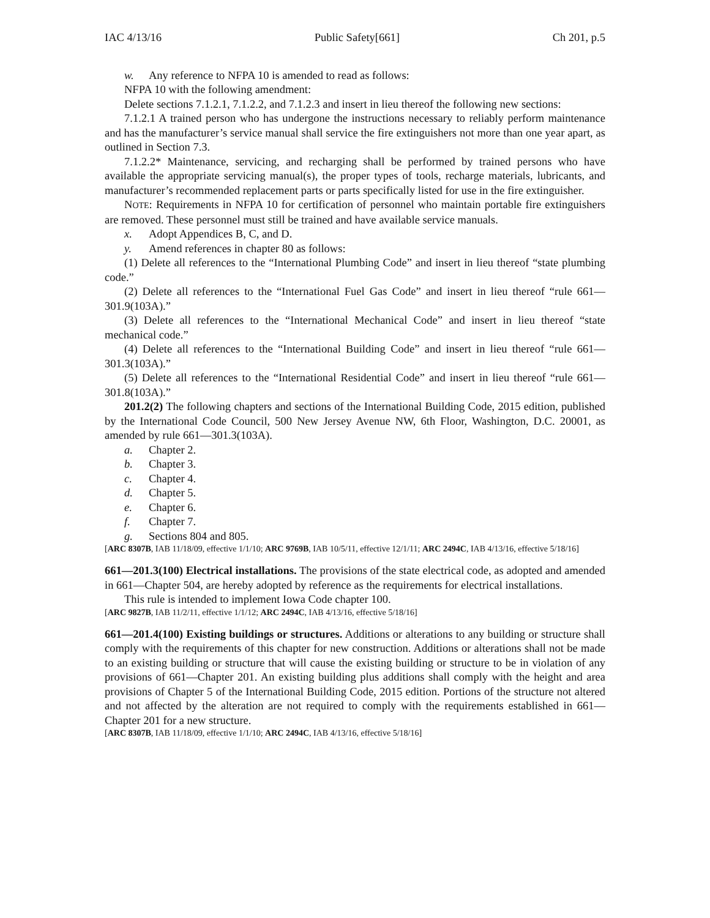IAC 4/13/16 Public Safety[661] Ch 201, p.5
w. Any reference to NFPA 10 is amended to read as follows:
NFPA 10 with the following amendment:
Delete sections 7.1.2.1, 7.1.2.2, and 7.1.2.3 and insert in lieu thereof the following new sections:
7.1.2.1 A trained person who has undergone the instructions necessary to reliably perform maintenance and has the manufacturer’s service manual shall service the fire extinguishers not more than one year apart, as outlined in Section 7.3.
7.1.2.2* Maintenance, servicing, and recharging shall be performed by trained persons who have available the appropriate servicing manual(s), the proper types of tools, recharge materials, lubricants, and manufacturer’s recommended replacement parts or parts specifically listed for use in the fire extinguisher.
NOTE: Requirements in NFPA 10 for certification of personnel who maintain portable fire extinguishers are removed. These personnel must still be trained and have available service manuals.
x. Adopt Appendices B, C, and D.
y. Amend references in chapter 80 as follows:
(1) Delete all references to the “International Plumbing Code” and insert in lieu thereof “state plumbing code.”
(2) Delete all references to the “International Fuel Gas Code” and insert in lieu thereof “rule 661—301.9(103A).”
(3) Delete all references to the “International Mechanical Code” and insert in lieu thereof “state mechanical code.”
(4) Delete all references to the “International Building Code” and insert in lieu thereof “rule 661—301.3(103A).”
(5) Delete all references to the “International Residential Code” and insert in lieu thereof “rule 661—301.8(103A).”
201.2(2) The following chapters and sections of the International Building Code, 2015 edition, published by the International Code Council, 500 New Jersey Avenue NW, 6th Floor, Washington, D.C. 20001, as amended by rule 661—301.3(103A).
a. Chapter 2.
b. Chapter 3.
c. Chapter 4.
d. Chapter 5.
e. Chapter 6.
f. Chapter 7.
g. Sections 804 and 805.
[ARC 8307B, IAB 11/18/09, effective 1/1/10; ARC 9769B, IAB 10/5/11, effective 12/1/11; ARC 2494C, IAB 4/13/16, effective 5/18/16]
661—201.3(100) Electrical installations. The provisions of the state electrical code, as adopted and amended in 661—Chapter 504, are hereby adopted by reference as the requirements for electrical installations.
This rule is intended to implement Iowa Code chapter 100.
[ARC 9827B, IAB 11/2/11, effective 1/1/12; ARC 2494C, IAB 4/13/16, effective 5/18/16]
661—201.4(100) Existing buildings or structures. Additions or alterations to any building or structure shall comply with the requirements of this chapter for new construction. Additions or alterations shall not be made to an existing building or structure that will cause the existing building or structure to be in violation of any provisions of 661—Chapter 201. An existing building plus additions shall comply with the height and area provisions of Chapter 5 of the International Building Code, 2015 edition. Portions of the structure not altered and not affected by the alteration are not required to comply with the requirements established in 661—Chapter 201 for a new structure.
[ARC 8307B, IAB 11/18/09, effective 1/1/10; ARC 2494C, IAB 4/13/16, effective 5/18/16]